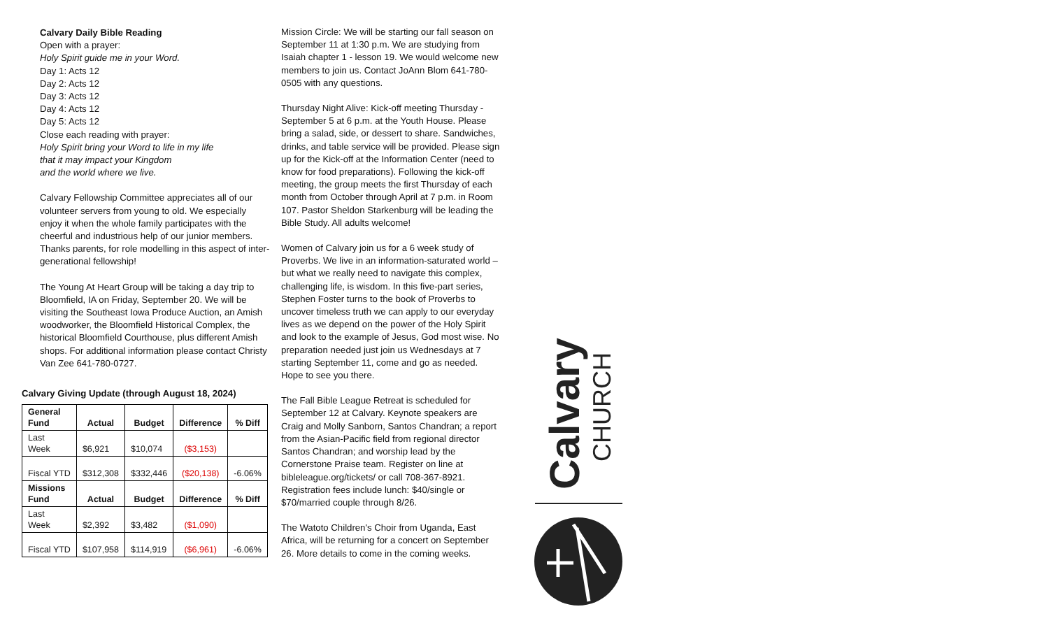Calvary Daily Bible Reading
Open with a prayer:
Holy Spirit guide me in your Word.
Day 1: Acts 12
Day 2: Acts 12
Day 3: Acts 12
Day 4: Acts 12
Day 5: Acts 12
Close each reading with prayer:
Holy Spirit bring your Word to life in my life
that it may impact your Kingdom
and the world where we live.
Calvary Fellowship Committee appreciates all of our volunteer servers from young to old. We especially enjoy it when the whole family participates with the cheerful and industrious help of our junior members. Thanks parents, for role modelling in this aspect of inter-generational fellowship!
The Young At Heart Group will be taking a day trip to Bloomfield, IA on Friday, September 20. We will be visiting the Southeast Iowa Produce Auction, an Amish woodworker, the Bloomfield Historical Complex, the historical Bloomfield Courthouse, plus different Amish shops. For additional information please contact Christy Van Zee 641-780-0727.
Calvary Giving Update (through August 18, 2024)
| General Fund | Actual | Budget | Difference | % Diff |
| --- | --- | --- | --- | --- |
| Last Week | $6,921 | $10,074 | ($3,153) | |
| Fiscal YTD | $312,308 | $332,446 | ($20,138) | -6.06% |
| Missions Fund | Actual | Budget | Difference | % Diff |
| Last Week | $2,392 | $3,482 | ($1,090) | |
| Fiscal YTD | $107,958 | $114,919 | ($6,961) | -6.06% |
Mission Circle: We will be starting our fall season on September 11 at 1:30 p.m. We are studying from Isaiah chapter 1 - lesson 19. We would welcome new members to join us. Contact JoAnn Blom 641-780-0505 with any questions.
Thursday Night Alive: Kick-off meeting Thursday - September 5 at 6 p.m. at the Youth House. Please bring a salad, side, or dessert to share. Sandwiches, drinks, and table service will be provided. Please sign up for the Kick-off at the Information Center (need to know for food preparations). Following the kick-off meeting, the group meets the first Thursday of each month from October through April at 7 p.m. in Room 107. Pastor Sheldon Starkenburg will be leading the Bible Study. All adults welcome!
Women of Calvary join us for a 6 week study of Proverbs. We live in an information-saturated world – but what we really need to navigate this complex, challenging life, is wisdom. In this five-part series, Stephen Foster turns to the book of Proverbs to uncover timeless truth we can apply to our everyday lives as we depend on the power of the Holy Spirit and look to the example of Jesus, God most wise. No preparation needed just join us Wednesdays at 7 starting September 11, come and go as needed. Hope to see you there.
The Fall Bible League Retreat is scheduled for September 12 at Calvary. Keynote speakers are Craig and Molly Sanborn, Santos Chandran; a report from the Asian-Pacific field from regional director Santos Chandran; and worship lead by the Cornerstone Praise team. Register on line at bibleleague.org/tickets/ or call 708-367-8921. Registration fees include lunch: $40/single or $70/married couple through 8/26.
The Watoto Children's Choir from Uganda, East Africa, will be returning for a concert on September 26. More details to come in the coming weeks.
Calvary
CHURCH